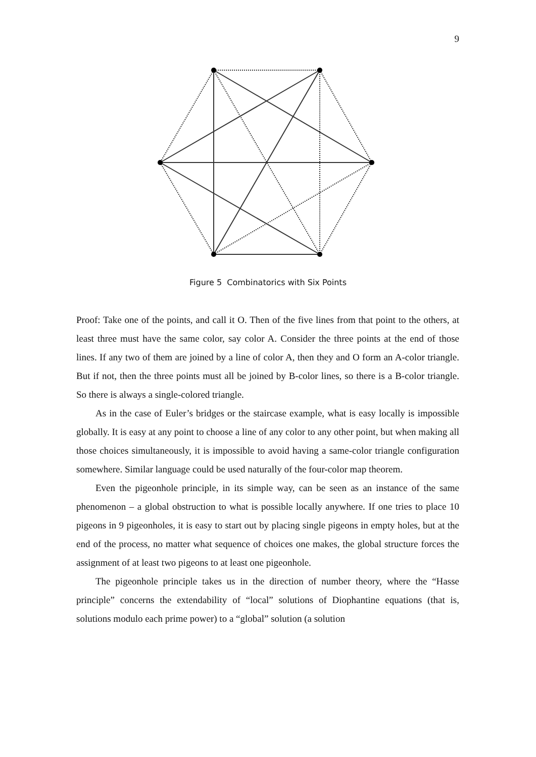9
Figure 5 Combinatorics with Six Points
Proof: Take one of the points, and call it O. Then of the five lines from that point to the others, at least three must have the same color, say color A. Consider the three points at the end of those lines. If any two of them are joined by a line of color A, then they and O form an A-color triangle. But if not, then the three points must all be joined by B-color lines, so there is a B-color triangle. So there is always a single-colored triangle.
As in the case of Euler’s bridges or the staircase example, what is easy locally is impossible globally. It is easy at any point to choose a line of any color to any other point, but when making all those choices simultaneously, it is impossible to avoid having a same-color triangle configuration somewhere. Similar language could be used naturally of the four-color map theorem.
Even the pigeonhole principle, in its simple way, can be seen as an instance of the same phenomenon – a global obstruction to what is possible locally anywhere. If one tries to place 10 pigeons in 9 pigeonholes, it is easy to start out by placing single pigeons in empty holes, but at the end of the process, no matter what sequence of choices one makes, the global structure forces the assignment of at least two pigeons to at least one pigeonhole.
The pigeonhole principle takes us in the direction of number theory, where the “Hasse principle” concerns the extendability of “local” solutions of Diophantine equations (that is, solutions modulo each prime power) to a “global” solution (a solution